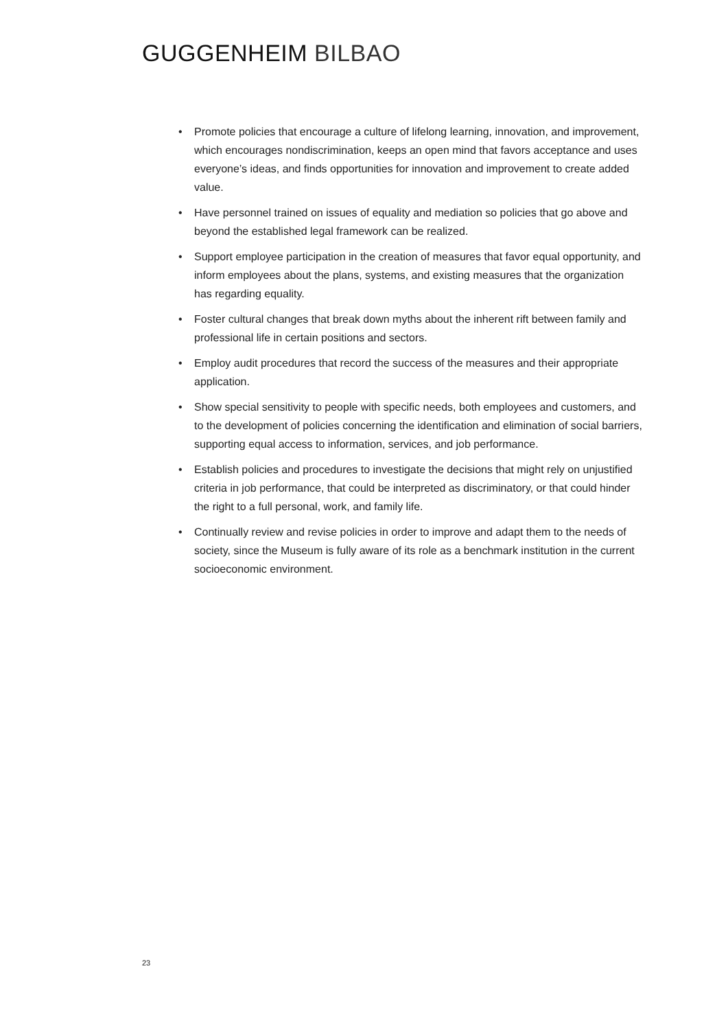GUGGENHEIM BILBAO
• Promote policies that encourage a culture of lifelong learning, innovation, and improvement, which encourages nondiscrimination, keeps an open mind that favors acceptance and uses everyone’s ideas, and finds opportunities for innovation and improvement to create added value.
• Have personnel trained on issues of equality and mediation so policies that go above and beyond the established legal framework can be realized.
• Support employee participation in the creation of measures that favor equal opportunity, and inform employees about the plans, systems, and existing measures that the organization has regarding equality.
• Foster cultural changes that break down myths about the inherent rift between family and professional life in certain positions and sectors.
• Employ audit procedures that record the success of the measures and their appropriate application.
• Show special sensitivity to people with specific needs, both employees and customers, and to the development of policies concerning the identification and elimination of social barriers, supporting equal access to information, services, and job performance.
• Establish policies and procedures to investigate the decisions that might rely on unjustified criteria in job performance, that could be interpreted as discriminatory, or that could hinder the right to a full personal, work, and family life.
• Continually review and revise policies in order to improve and adapt them to the needs of society, since the Museum is fully aware of its role as a benchmark institution in the current socioeconomic environment.
23